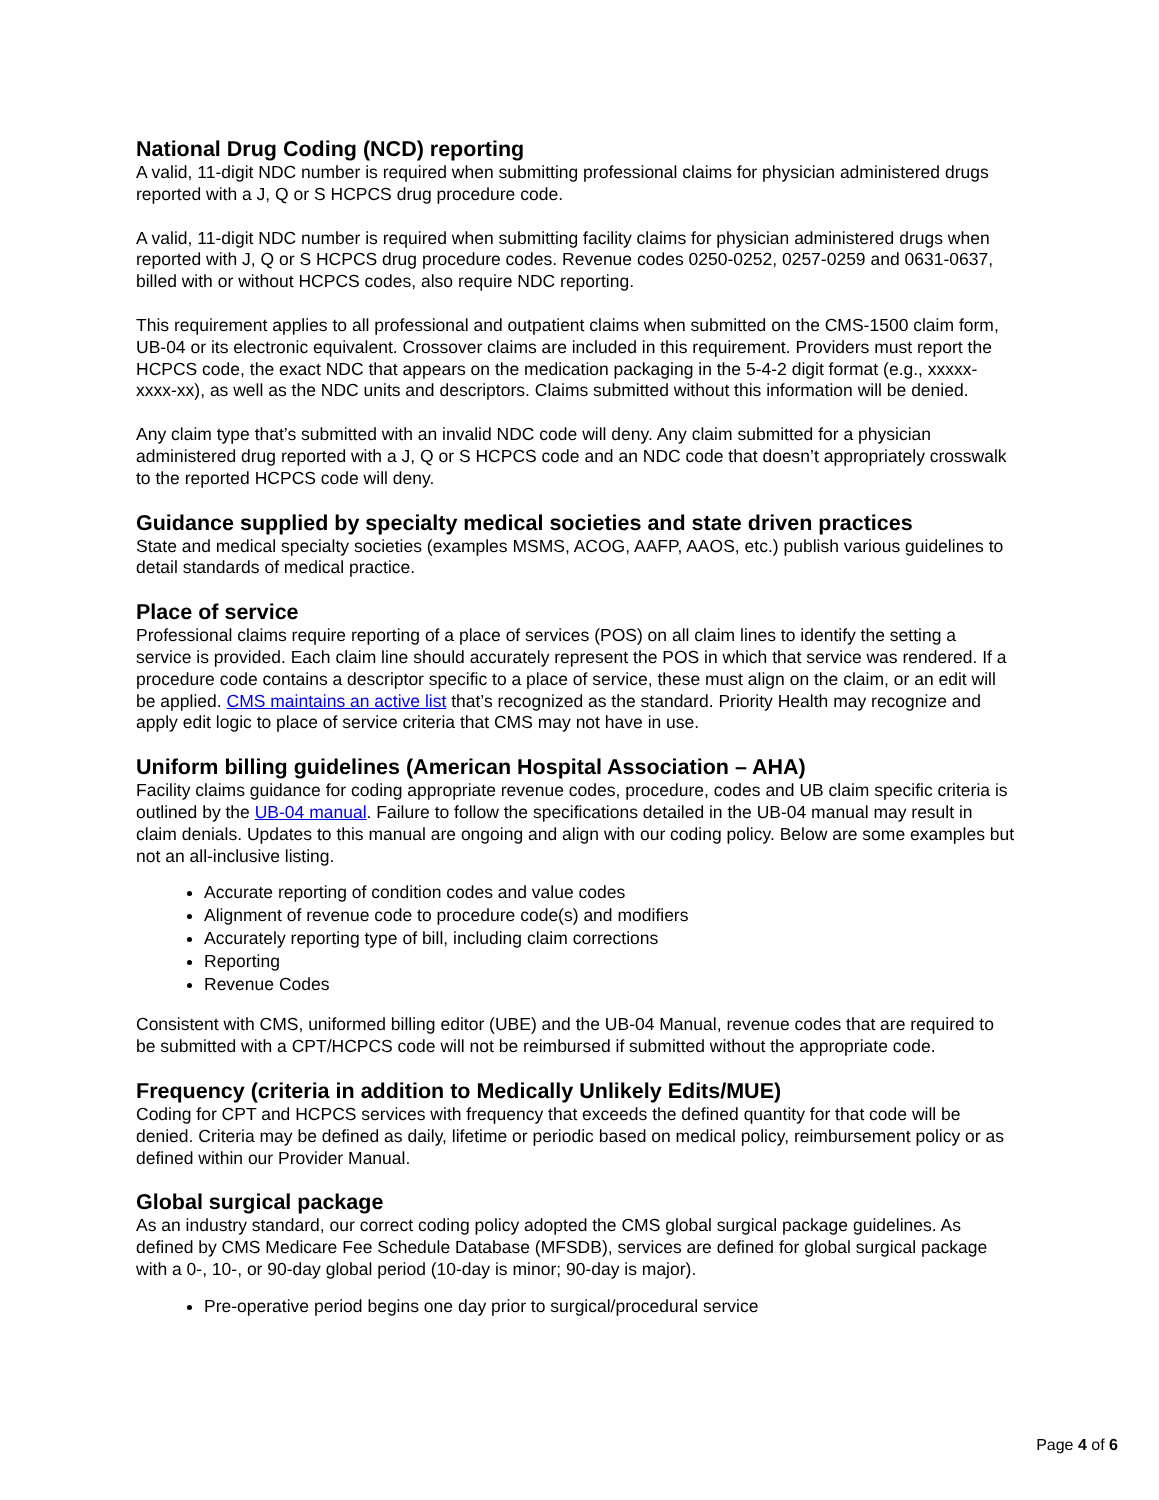National Drug Coding (NCD) reporting
A valid, 11-digit NDC number is required when submitting professional claims for physician administered drugs reported with a J, Q or S HCPCS drug procedure code.
A valid, 11-digit NDC number is required when submitting facility claims for physician administered drugs when reported with J, Q or S HCPCS drug procedure codes. Revenue codes 0250-0252, 0257-0259 and 0631-0637, billed with or without HCPCS codes, also require NDC reporting.
This requirement applies to all professional and outpatient claims when submitted on the CMS-1500 claim form, UB-04 or its electronic equivalent. Crossover claims are included in this requirement. Providers must report the HCPCS code, the exact NDC that appears on the medication packaging in the 5-4-2 digit format (e.g., xxxxx-xxxx-xx), as well as the NDC units and descriptors. Claims submitted without this information will be denied.
Any claim type that’s submitted with an invalid NDC code will deny. Any claim submitted for a physician administered drug reported with a J, Q or S HCPCS code and an NDC code that doesn’t appropriately crosswalk to the reported HCPCS code will deny.
Guidance supplied by specialty medical societies and state driven practices
State and medical specialty societies (examples MSMS, ACOG, AAFP, AAOS, etc.) publish various guidelines to detail standards of medical practice.
Place of service
Professional claims require reporting of a place of services (POS) on all claim lines to identify the setting a service is provided. Each claim line should accurately represent the POS in which that service was rendered. If a procedure code contains a descriptor specific to a place of service, these must align on the claim, or an edit will be applied. CMS maintains an active list that’s recognized as the standard. Priority Health may recognize and apply edit logic to place of service criteria that CMS may not have in use.
Uniform billing guidelines (American Hospital Association – AHA)
Facility claims guidance for coding appropriate revenue codes, procedure, codes and UB claim specific criteria is outlined by the UB-04 manual. Failure to follow the specifications detailed in the UB-04 manual may result in claim denials. Updates to this manual are ongoing and align with our coding policy. Below are some examples but not an all-inclusive listing.
Accurate reporting of condition codes and value codes
Alignment of revenue code to procedure code(s) and modifiers
Accurately reporting type of bill, including claim corrections
Reporting
Revenue Codes
Consistent with CMS, uniformed billing editor (UBE) and the UB-04 Manual, revenue codes that are required to be submitted with a CPT/HCPCS code will not be reimbursed if submitted without the appropriate code.
Frequency (criteria in addition to Medically Unlikely Edits/MUE)
Coding for CPT and HCPCS services with frequency that exceeds the defined quantity for that code will be denied. Criteria may be defined as daily, lifetime or periodic based on medical policy, reimbursement policy or as defined within our Provider Manual.
Global surgical package
As an industry standard, our correct coding policy adopted the CMS global surgical package guidelines. As defined by CMS Medicare Fee Schedule Database (MFSDB), services are defined for global surgical package with a 0-, 10-, or 90-day global period (10-day is minor; 90-day is major).
Pre-operative period begins one day prior to surgical/procedural service
Page 4 of 6